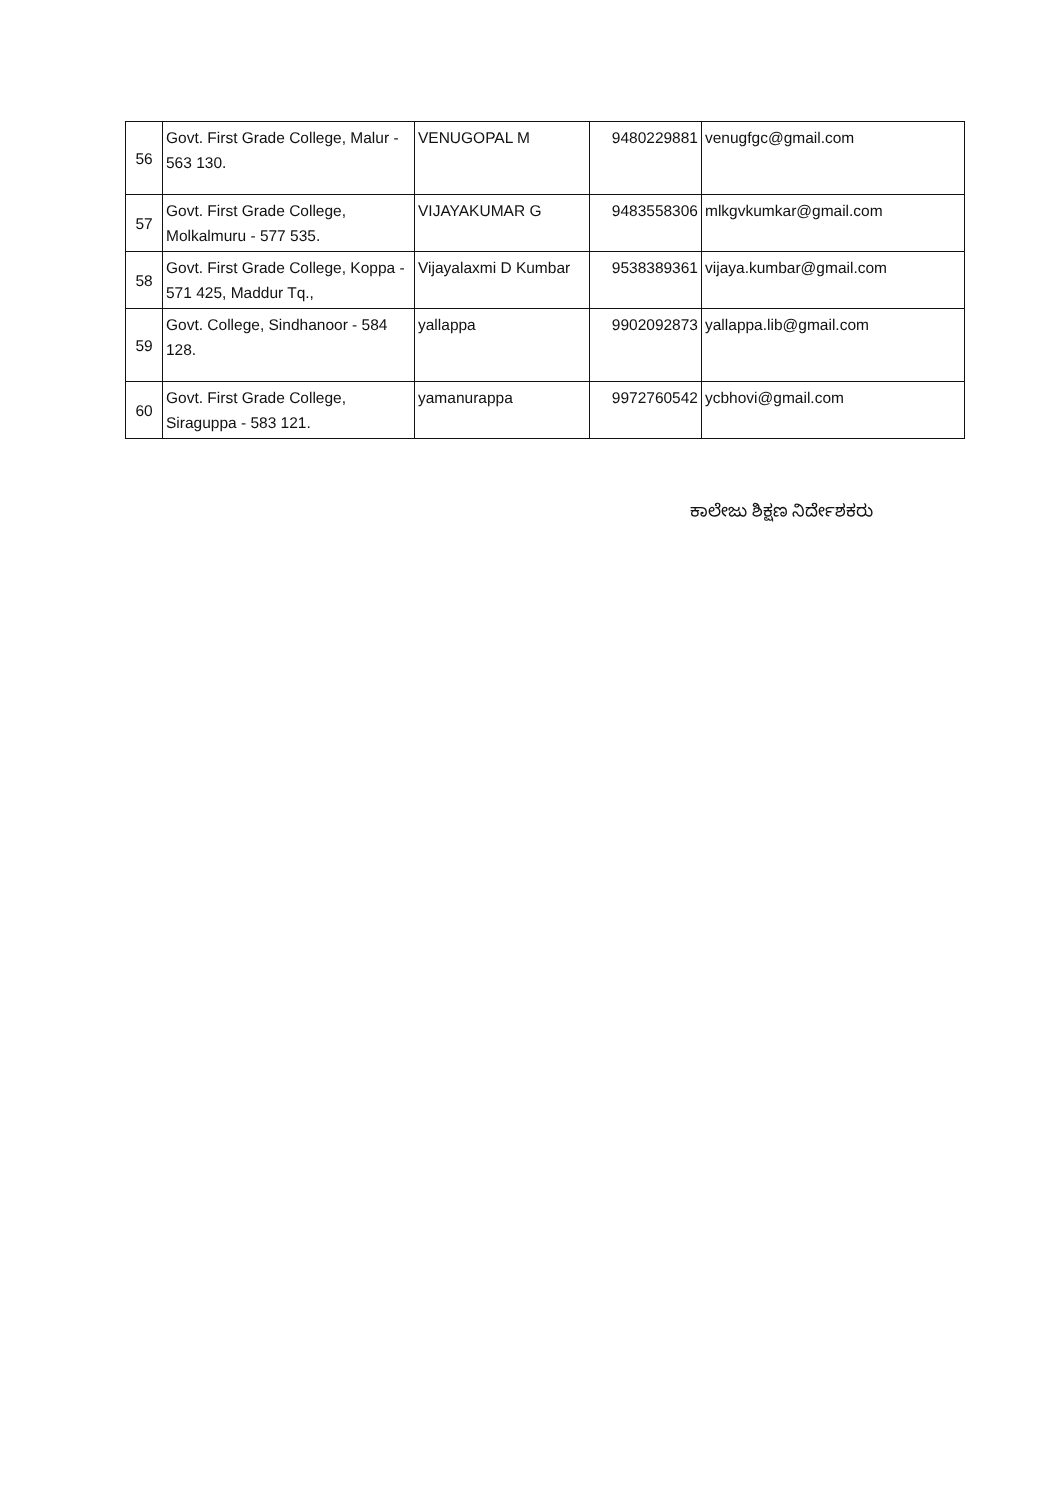| 56 | Govt. First Grade College, Malur - 563 130. | VENUGOPAL M | 9480229881 | venugfgc@gmail.com |
| 57 | Govt. First Grade College, Molkalmuru - 577 535. | VIJAYAKUMAR G | 9483558306 | mlkgvkumkar@gmail.com |
| 58 | Govt. First Grade College, Koppa - 571 425, Maddur Tq., | Vijayalaxmi D Kumbar | 9538389361 | vijaya.kumbar@gmail.com |
| 59 | Govt. College, Sindhanoor - 584 128. | yallappa | 9902092873 | yallappa.lib@gmail.com |
| 60 | Govt. First Grade College, Siraguppa - 583 121. | yamanurappa | 9972760542 | ycbhovi@gmail.com |
ಕಾಲೇಜು ಶಿಕ್ಷಣ ನಿರ್ದೇಶಕರು